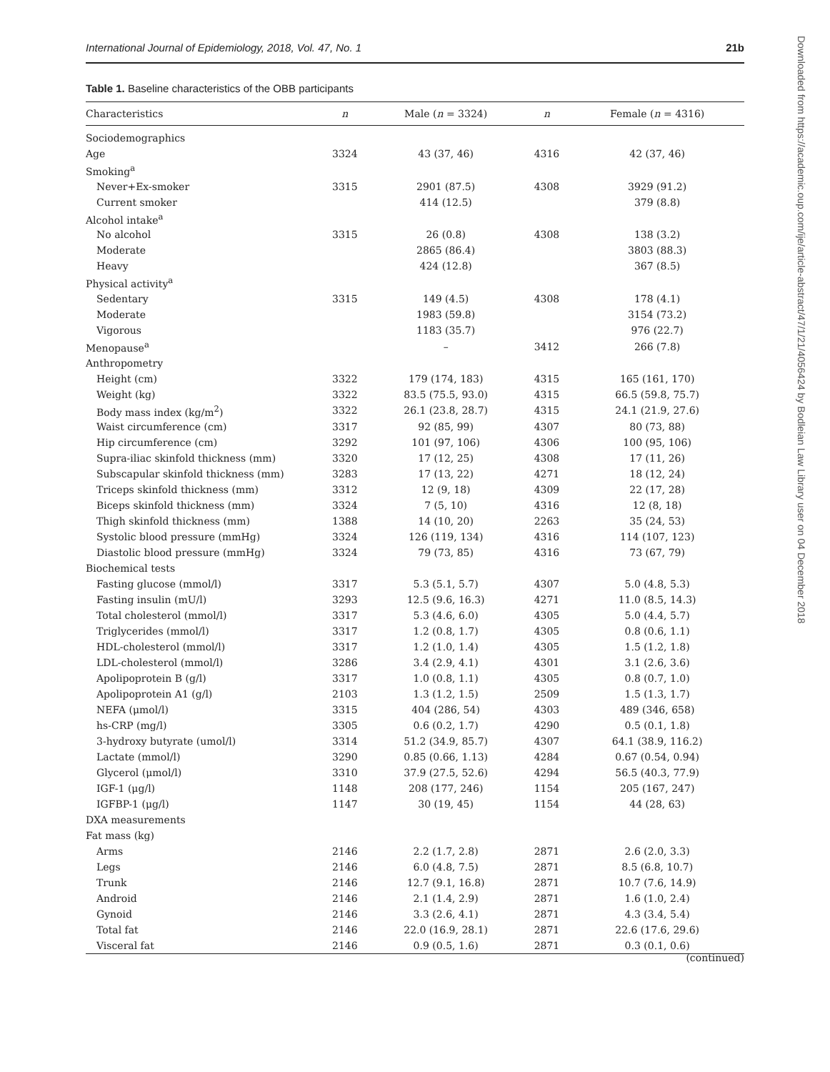International Journal of Epidemiology, 2018, Vol. 47, No. 1 21b
Table 1. Baseline characteristics of the OBB participants
| Characteristics | n | Male ( n = 3324) | n | Female ( n = 4316) |
| --- | --- | --- | --- | --- |
| Sociodemographics | | | | |
| Age | 3324 | 43 (37, 46) | 4316 | 42 (37, 46) |
| Smoking<sup>a</sup> | | | | |
| Never+Ex-smoker | 3315 | 2901 (87.5) | 4308 | 3929 (91.2) |
| Current smoker | | 414 (12.5) | | 379 (8.8) |
| Alcohol intake<sup>a</sup> | | | | |
| No alcohol | 3315 | 26 (0.8) | 4308 | 138 (3.2) |
| Moderate | | 2865 (86.4) | | 3803 (88.3) |
| Heavy | | 424 (12.8) | | 367 (8.5) |
| Physical activity<sup>a</sup> | | | | |
| Sedentary | 3315 | 149 (4.5) | 4308 | 178 (4.1) |
| Moderate | | 1983 (59.8) | | 3154 (73.2) |
| Vigorous | | 1183 (35.7) | | 976 (22.7) |
| Menopause<sup>a</sup> | | – | 3412 | 266 (7.8) |
| Anthropometry | | | | |
| Height (cm) | 3322 | 179 (174, 183) | 4315 | 165 (161, 170) |
| Weight (kg) | 3322 | 83.5 (75.5, 93.0) | 4315 | 66.5 (59.8, 75.7) |
| Body mass index (kg/m<sup>2</sup>) | 3322 | 26.1 (23.8, 28.7) | 4315 | 24.1 (21.9, 27.6) |
| Waist circumference (cm) | 3317 | 92 (85, 99) | 4307 | 80 (73, 88) |
| Hip circumference (cm) | 3292 | 101 (97, 106) | 4306 | 100 (95, 106) |
| Supra-iliac skinfold thickness (mm) | 3320 | 17 (12, 25) | 4308 | 17 (11, 26) |
| Subscapular skinfold thickness (mm) | 3283 | 17 (13, 22) | 4271 | 18 (12, 24) |
| Triceps skinfold thickness (mm) | 3312 | 12 (9, 18) | 4309 | 22 (17, 28) |
| Biceps skinfold thickness (mm) | 3324 | 7 (5, 10) | 4316 | 12 (8, 18) |
| Thigh skinfold thickness (mm) | 1388 | 14 (10, 20) | 2263 | 35 (24, 53) |
| Systolic blood pressure (mmHg) | 3324 | 126 (119, 134) | 4316 | 114 (107, 123) |
| Diastolic blood pressure (mmHg) | 3324 | 79 (73, 85) | 4316 | 73 (67, 79) |
| Biochemical tests | | | | |
| Fasting glucose (mmol/l) | 3317 | 5.3 (5.1, 5.7) | 4307 | 5.0 (4.8, 5.3) |
| Fasting insulin (mU/l) | 3293 | 12.5 (9.6, 16.3) | 4271 | 11.0 (8.5, 14.3) |
| Total cholesterol (mmol/l) | 3317 | 5.3 (4.6, 6.0) | 4305 | 5.0 (4.4, 5.7) |
| Triglycerides (mmol/l) | 3317 | 1.2 (0.8, 1.7) | 4305 | 0.8 (0.6, 1.1) |
| HDL-cholesterol (mmol/l) | 3317 | 1.2 (1.0, 1.4) | 4305 | 1.5 (1.2, 1.8) |
| LDL-cholesterol (mmol/l) | 3286 | 3.4 (2.9, 4.1) | 4301 | 3.1 (2.6, 3.6) |
| Apolipoprotein B (g/l) | 3317 | 1.0 (0.8, 1.1) | 4305 | 0.8 (0.7, 1.0) |
| Apolipoprotein A1 (g/l) | 2103 | 1.3 (1.2, 1.5) | 2509 | 1.5 (1.3, 1.7) |
| NEFA (μmol/l) | 3315 | 404 (286, 54) | 4303 | 489 (346, 658) |
| hs-CRP (mg/l) | 3305 | 0.6 (0.2, 1.7) | 4290 | 0.5 (0.1, 1.8) |
| 3-hydroxy butyrate (umol/l) | 3314 | 51.2 (34.9, 85.7) | 4307 | 64.1 (38.9, 116.2) |
| Lactate (mmol/l) | 3290 | 0.85 (0.66, 1.13) | 4284 | 0.67 (0.54, 0.94) |
| Glycerol (μmol/l) | 3310 | 37.9 (27.5, 52.6) | 4294 | 56.5 (40.3, 77.9) |
| IGF-1 (μg/l) | 1148 | 208 (177, 246) | 1154 | 205 (167, 247) |
| IGFBP-1 (μg/l) | 1147 | 30 (19, 45) | 1154 | 44 (28, 63) |
| DXA measurements | | | | |
| Fat mass (kg) | | | | |
| Arms | 2146 | 2.2 (1.7, 2.8) | 2871 | 2.6 (2.0, 3.3) |
| Legs | 2146 | 6.0 (4.8, 7.5) | 2871 | 8.5 (6.8, 10.7) |
| Trunk | 2146 | 12.7 (9.1, 16.8) | 2871 | 10.7 (7.6, 14.9) |
| Android | 2146 | 2.1 (1.4, 2.9) | 2871 | 1.6 (1.0, 2.4) |
| Gynoid | 2146 | 3.3 (2.6, 4.1) | 2871 | 4.3 (3.4, 5.4) |
| Total fat | 2146 | 22.0 (16.9, 28.1) | 2871 | 22.6 (17.6, 29.6) |
| Visceral fat | 2146 | 0.9 (0.5, 1.6) | 2871 | 0.3 (0.1, 0.6) |
(continued)
Downloaded from https://academic.oup.com/ije/article-abstract/47/1/21/4056424 by Bodleian Law Library user on 04 December 2018